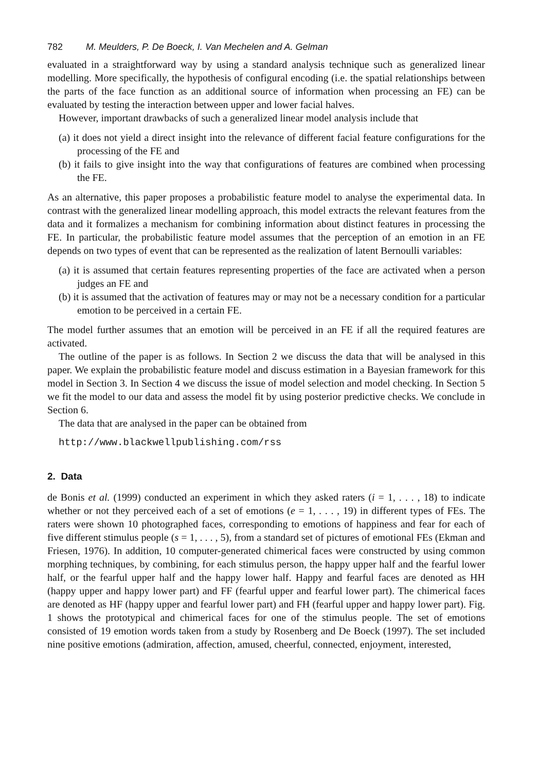782 M. Meulders, P. De Boeck, I. Van Mechelen and A. Gelman
evaluated in a straightforward way by using a standard analysis technique such as generalized linear modelling. More specifically, the hypothesis of configural encoding (i.e. the spatial relationships between the parts of the face function as an additional source of information when processing an FE) can be evaluated by testing the interaction between upper and lower facial halves.
However, important drawbacks of such a generalized linear model analysis include that
(a) it does not yield a direct insight into the relevance of different facial feature configurations for the processing of the FE and
(b) it fails to give insight into the way that configurations of features are combined when processing the FE.
As an alternative, this paper proposes a probabilistic feature model to analyse the experimental data. In contrast with the generalized linear modelling approach, this model extracts the relevant features from the data and it formalizes a mechanism for combining information about distinct features in processing the FE. In particular, the probabilistic feature model assumes that the perception of an emotion in an FE depends on two types of event that can be represented as the realization of latent Bernoulli variables:
(a) it is assumed that certain features representing properties of the face are activated when a person judges an FE and
(b) it is assumed that the activation of features may or may not be a necessary condition for a particular emotion to be perceived in a certain FE.
The model further assumes that an emotion will be perceived in an FE if all the required features are activated.
The outline of the paper is as follows. In Section 2 we discuss the data that will be analysed in this paper. We explain the probabilistic feature model and discuss estimation in a Bayesian framework for this model in Section 3. In Section 4 we discuss the issue of model selection and model checking. In Section 5 we fit the model to our data and assess the model fit by using posterior predictive checks. We conclude in Section 6.
The data that are analysed in the paper can be obtained from
http://www.blackwellpublishing.com/rss
2. Data
de Bonis et al. (1999) conducted an experiment in which they asked raters (i = 1, . . . , 18) to indicate whether or not they perceived each of a set of emotions (e = 1, . . . , 19) in different types of FEs. The raters were shown 10 photographed faces, corresponding to emotions of happiness and fear for each of five different stimulus people (s = 1, . . . , 5), from a standard set of pictures of emotional FEs (Ekman and Friesen, 1976). In addition, 10 computer-generated chimerical faces were constructed by using common morphing techniques, by combining, for each stimulus person, the happy upper half and the fearful lower half, or the fearful upper half and the happy lower half. Happy and fearful faces are denoted as HH (happy upper and happy lower part) and FF (fearful upper and fearful lower part). The chimerical faces are denoted as HF (happy upper and fearful lower part) and FH (fearful upper and happy lower part). Fig. 1 shows the prototypical and chimerical faces for one of the stimulus people. The set of emotions consisted of 19 emotion words taken from a study by Rosenberg and De Boeck (1997). The set included nine positive emotions (admiration, affection, amused, cheerful, connected, enjoyment, interested,